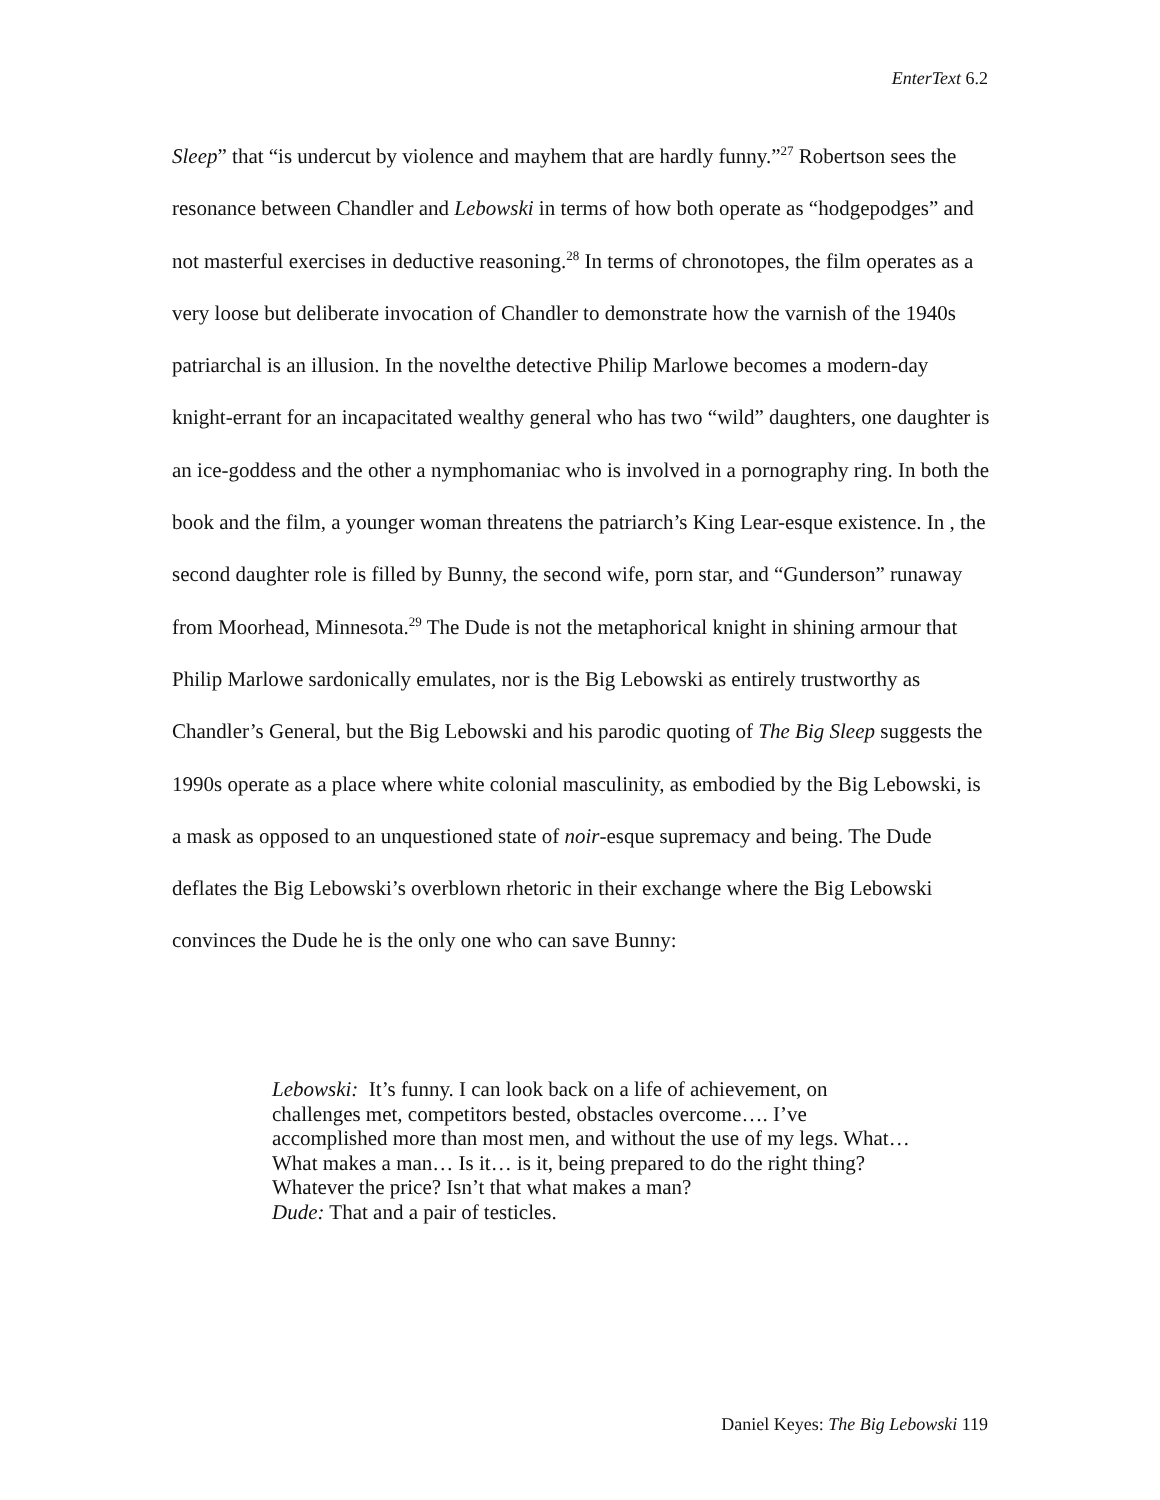EnterText 6.2
Sleep” that “is undercut by violence and mayhem that are hardly funny.”<sup>27</sup> Robertson sees the resonance between Chandler and Lebowski in terms of how both operate as “hodgepodges” and not masterful exercises in deductive reasoning.<sup>28</sup> In terms of chronotopes, the film operates as a very loose but deliberate invocation of Chandler to demonstrate how the varnish of the 1940s patriarchal is an illusion. In the novelthe detective Philip Marlowe becomes a modern-day knight-errant for an incapacitated wealthy general who has two “wild” daughters, one daughter is an ice-goddess and the other a nymphomaniac who is involved in a pornography ring. In both the book and the film, a younger woman threatens the patriarch’s King Lear-esque existence. In , the second daughter role is filled by Bunny, the second wife, porn star, and “Gunderson” runaway from Moorhead, Minnesota.<sup>29</sup> The Dude is not the metaphorical knight in shining armour that Philip Marlowe sardonically emulates, nor is the Big Lebowski as entirely trustworthy as Chandler’s General, but the Big Lebowski and his parodic quoting of The Big Sleep suggests the 1990s operate as a place where white colonial masculinity, as embodied by the Big Lebowski, is a mask as opposed to an unquestioned state of noir-esque supremacy and being. The Dude deflates the Big Lebowski’s overblown rhetoric in their exchange where the Big Lebowski convinces the Dude he is the only one who can save Bunny:
Lebowski: It’s funny. I can look back on a life of achievement, on challenges met, competitors bested, obstacles overcome…. I’ve accomplished more than most men, and without the use of my legs. What… What makes a man… Is it… is it, being prepared to do the right thing? Whatever the price? Isn’t that what makes a man?
Dude: That and a pair of testicles.
Daniel Keyes: The Big Lebowski 119